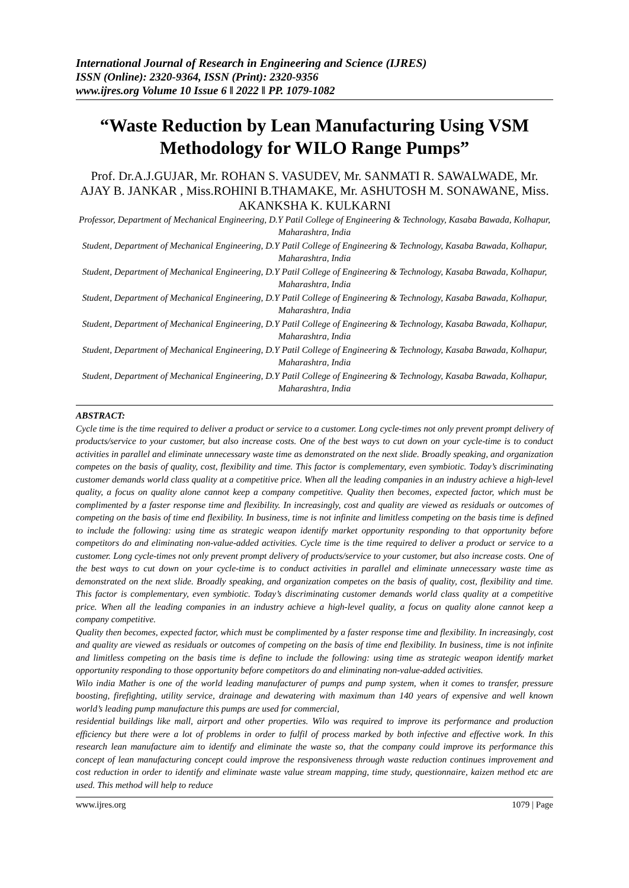International Journal of Research in Engineering and Science (IJRES)
ISSN (Online): 2320-9364, ISSN (Print): 2320-9356
www.ijres.org Volume 10 Issue 6 ǁ 2022 ǁ PP. 1079-1082
“Waste Reduction by Lean Manufacturing Using VSM Methodology for WILO Range Pumps”
Prof. Dr.A.J.GUJAR, Mr. ROHAN S. VASUDEV, Mr. SANMATI R. SAWALWADE, Mr. AJAY B. JANKAR , Miss.ROHINI B.THAMAKE, Mr. ASHUTOSH M. SONAWANE, Miss. AKANKSHA K. KULKARNI
Professor, Department of Mechanical Engineering, D.Y Patil College of Engineering & Technology, Kasaba Bawada, Kolhapur, Maharashtra, India
Student, Department of Mechanical Engineering, D.Y Patil College of Engineering & Technology, Kasaba Bawada, Kolhapur, Maharashtra, India
Student, Department of Mechanical Engineering, D.Y Patil College of Engineering & Technology, Kasaba Bawada, Kolhapur, Maharashtra, India
Student, Department of Mechanical Engineering, D.Y Patil College of Engineering & Technology, Kasaba Bawada, Kolhapur, Maharashtra, India
Student, Department of Mechanical Engineering, D.Y Patil College of Engineering & Technology, Kasaba Bawada, Kolhapur, Maharashtra, India
Student, Department of Mechanical Engineering, D.Y Patil College of Engineering & Technology, Kasaba Bawada, Kolhapur, Maharashtra, India
Student, Department of Mechanical Engineering, D.Y Patil College of Engineering & Technology, Kasaba Bawada, Kolhapur, Maharashtra, India
ABSTRACT:
Cycle time is the time required to deliver a product or service to a customer. Long cycle-times not only prevent prompt delivery of products/service to your customer, but also increase costs. One of the best ways to cut down on your cycle-time is to conduct activities in parallel and eliminate unnecessary waste time as demonstrated on the next slide. Broadly speaking, and organization competes on the basis of quality, cost, flexibility and time. This factor is complementary, even symbiotic. Today’s discriminating customer demands world class quality at a competitive price. When all the leading companies in an industry achieve a high-level quality, a focus on quality alone cannot keep a company competitive. Quality then becomes, expected factor, which must be complimented by a faster response time and flexibility. In increasingly, cost and quality are viewed as residuals or outcomes of competing on the basis of time end flexibility. In business, time is not infinite and limitless competing on the basis time is defined to include the following: using time as strategic weapon identify market opportunity responding to that opportunity before competitors do and eliminating non-value-added activities. Cycle time is the time required to deliver a product or service to a customer. Long cycle-times not only prevent prompt delivery of products/service to your customer, but also increase costs. One of the best ways to cut down on your cycle-time is to conduct activities in parallel and eliminate unnecessary waste time as demonstrated on the next slide. Broadly speaking, and organization competes on the basis of quality, cost, flexibility and time. This factor is complementary, even symbiotic. Today’s discriminating customer demands world class quality at a competitive price. When all the leading companies in an industry achieve a high-level quality, a focus on quality alone cannot keep a company competitive.
Quality then becomes, expected factor, which must be complimented by a faster response time and flexibility. In increasingly, cost and quality are viewed as residuals or outcomes of competing on the basis of time end flexibility. In business, time is not infinite and limitless competing on the basis time is define to include the following: using time as strategic weapon identify market opportunity responding to those opportunity before competitors do and eliminating non-value-added activities.
Wilo india Mather is one of the world leading manufacturer of pumps and pump system, when it comes to transfer, pressure boosting, firefighting, utility service, drainage and dewatering with maximum than 140 years of expensive and well known world’s leading pump manufacture this pumps are used for commercial,
residential buildings like mall, airport and other properties. Wilo was required to improve its performance and production efficiency but there were a lot of problems in order to fulfil of process marked by both infective and effective work. In this research lean manufacture aim to identify and eliminate the waste so, that the company could improve its performance this concept of lean manufacturing concept could improve the responsiveness through waste reduction continues improvement and cost reduction in order to identify and eliminate waste value stream mapping, time study, questionnaire, kaizen method etc are used. This method will help to reduce
www.ijres.org 1079 | Page